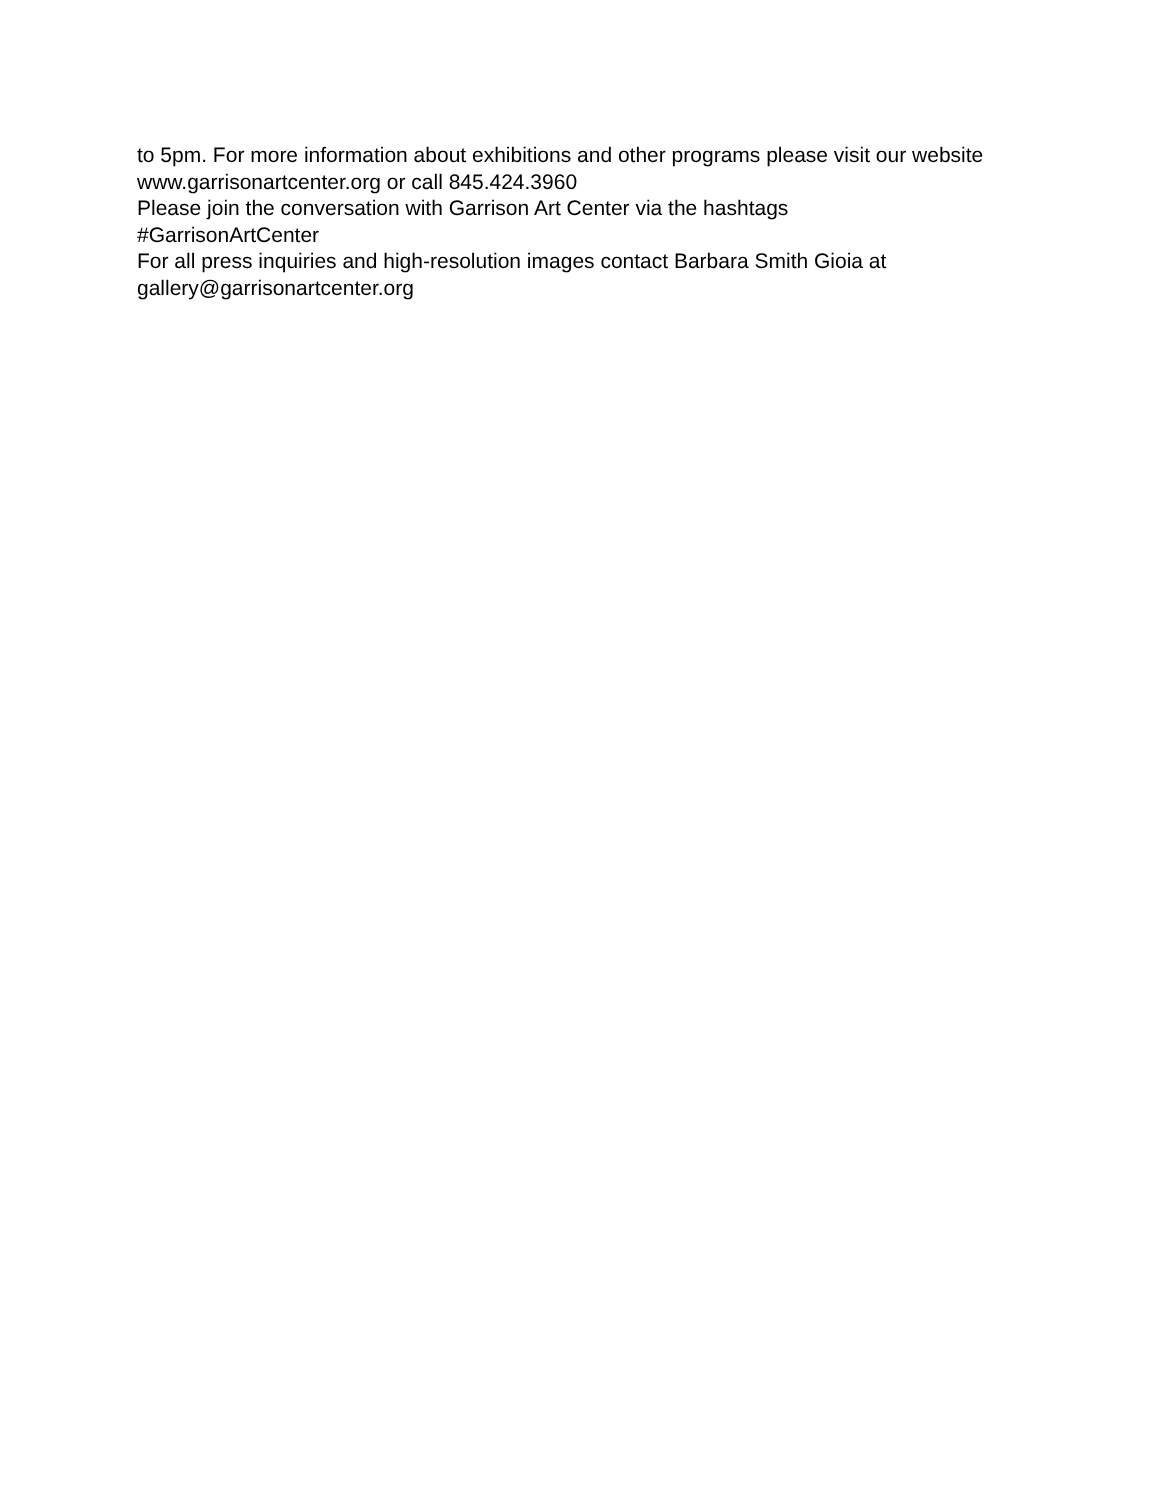to 5pm. For more information about exhibitions and other programs please visit our website www.garrisonartcenter.org or call 845.424.3960
Please join the conversation with Garrison Art Center via the hashtags
#GarrisonArtCenter
For all press inquiries and high-resolution images contact Barbara Smith Gioia at gallery@garrisonartcenter.org